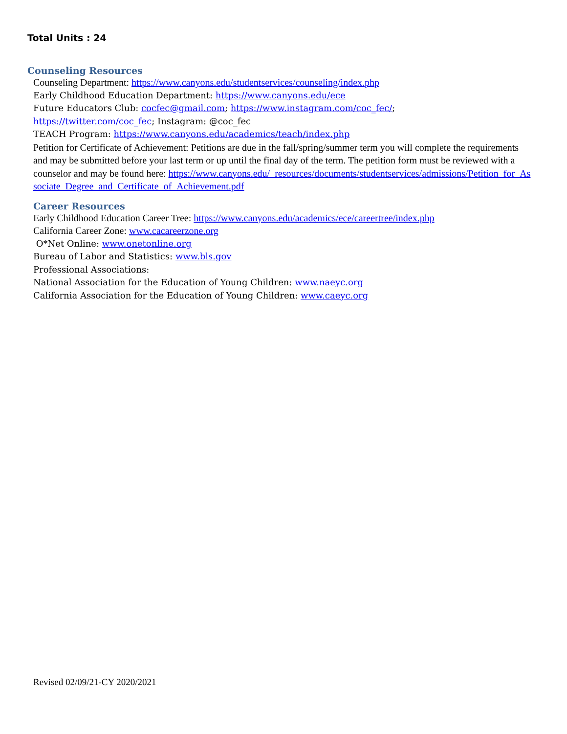Total Units : 24
Counseling Resources
Counseling Department: https://www.canyons.edu/studentservices/counseling/index.php
Early Childhood Education Department: https://www.canyons.edu/ece
Future Educators Club: cocfec@gmail.com; https://www.instagram.com/coc_fec/;
https://twitter.com/coc_fec; Instagram: @coc_fec
TEACH Program: https://www.canyons.edu/academics/teach/index.php
Petition for Certificate of Achievement: Petitions are due in the fall/spring/summer term you will complete the requirements and may be submitted before your last term or up until the final day of the term. The petition form must be reviewed with a counselor and may be found here: https://www.canyons.edu/_resources/documents/studentservices/admissions/Petition_for_Associate_Degree_and_Certificate_of_Achievement.pdf
Career Resources
Early Childhood Education Career Tree: https://www.canyons.edu/academics/ece/careertree/index.php
California Career Zone: www.cacareerzone.org
O*Net Online: www.onetonline.org
Bureau of Labor and Statistics: www.bls.gov
Professional Associations:
National Association for the Education of Young Children: www.naeyc.org
California Association for the Education of Young Children: www.caeyc.org
Revised 02/09/21-CY 2020/2021